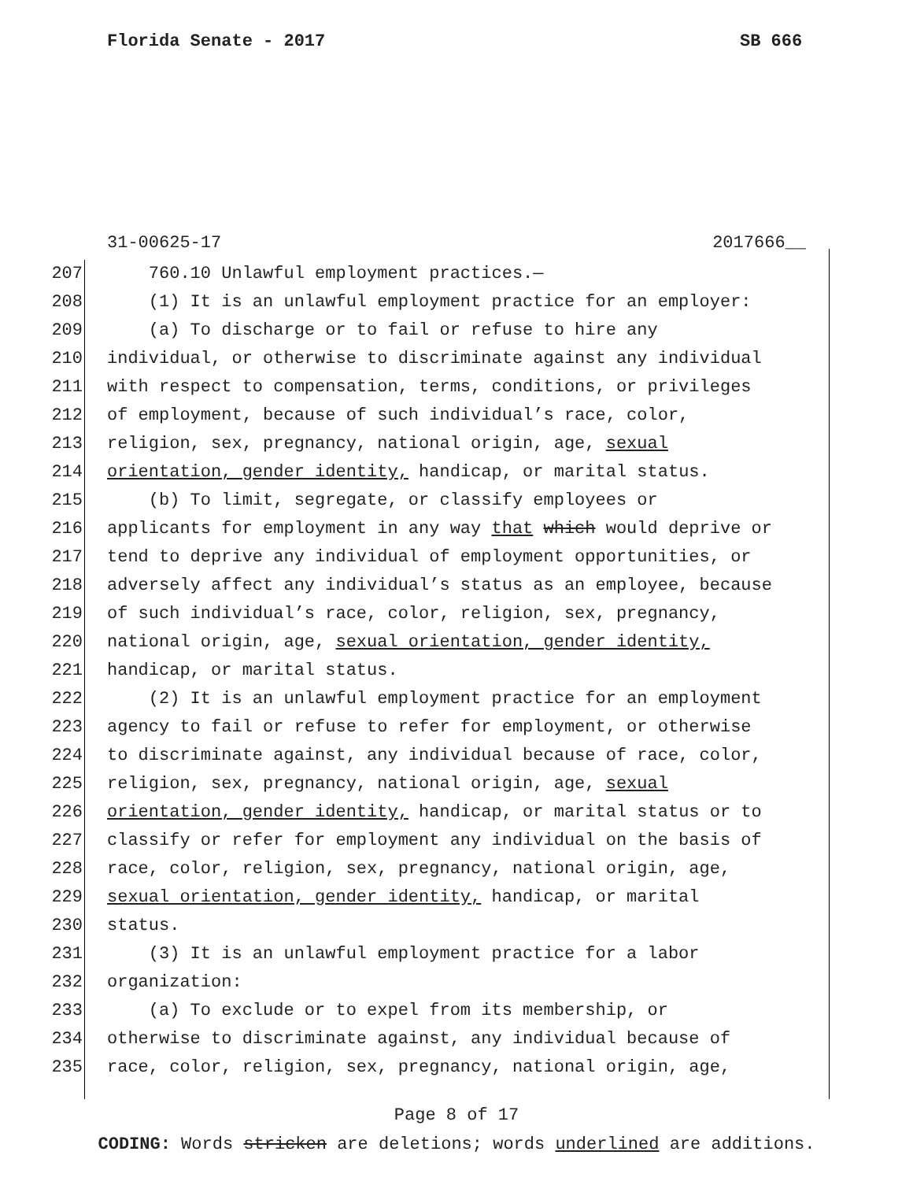Florida Senate - 2017 SB 666
31-00625-17 2017666__
207 760.10 Unlawful employment practices.—
208 (1) It is an unlawful employment practice for an employer:
209 (a) To discharge or to fail or refuse to hire any
210 individual, or otherwise to discriminate against any individual
211 with respect to compensation, terms, conditions, or privileges
212 of employment, because of such individual’s race, color,
213 religion, sex, pregnancy, national origin, age, sexual
214 orientation, gender identity, handicap, or marital status.
215 (b) To limit, segregate, or classify employees or
216 applicants for employment in any way that which would deprive or
217 tend to deprive any individual of employment opportunities, or
218 adversely affect any individual’s status as an employee, because
219 of such individual’s race, color, religion, sex, pregnancy,
220 national origin, age, sexual orientation, gender identity,
221 handicap, or marital status.
222 (2) It is an unlawful employment practice for an employment
223 agency to fail or refuse to refer for employment, or otherwise
224 to discriminate against, any individual because of race, color,
225 religion, sex, pregnancy, national origin, age, sexual
226 orientation, gender identity, handicap, or marital status or to
227 classify or refer for employment any individual on the basis of
228 race, color, religion, sex, pregnancy, national origin, age,
229 sexual orientation, gender identity, handicap, or marital
230 status.
231 (3) It is an unlawful employment practice for a labor
232 organization:
233 (a) To exclude or to expel from its membership, or
234 otherwise to discriminate against, any individual because of
235 race, color, religion, sex, pregnancy, national origin, age,
Page 8 of 17
CODING: Words stricken are deletions; words underlined are additions.